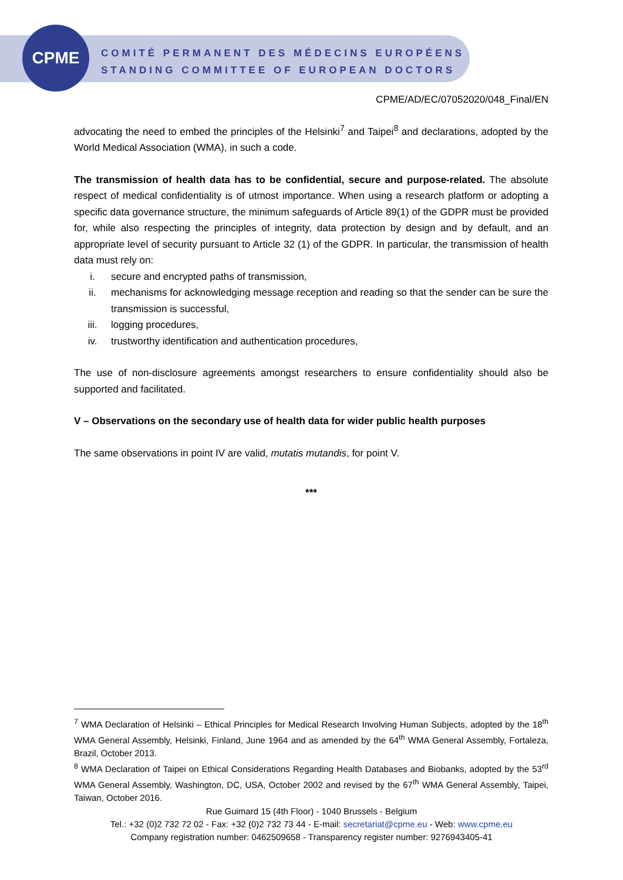CPME
COMITÉ PERMANENT DES MÉDECINS EUROPÉENS
STANDING COMMITTEE OF EUROPEAN DOCTORS
CPME/AD/EC/07052020/048_Final/EN
advocating the need to embed the principles of the Helsinki<sup>7</sup> and Taipei<sup>8</sup> and declarations, adopted by the World Medical Association (WMA), in such a code.
The transmission of health data has to be confidential, secure and purpose-related. The absolute respect of medical confidentiality is of utmost importance. When using a research platform or adopting a specific data governance structure, the minimum safeguards of Article 89(1) of the GDPR must be provided for, while also respecting the principles of integrity, data protection by design and by default, and an appropriate level of security pursuant to Article 32 (1) of the GDPR. In particular, the transmission of health data must rely on:
i. secure and encrypted paths of transmission,
ii. mechanisms for acknowledging message reception and reading so that the sender can be sure the transmission is successful,
iii. logging procedures,
iv. trustworthy identification and authentication procedures,
The use of non-disclosure agreements amongst researchers to ensure confidentiality should also be supported and facilitated.
V – Observations on the secondary use of health data for wider public health purposes
The same observations in point IV are valid, mutatis mutandis, for point V.
***
<sup>7</sup> WMA Declaration of Helsinki – Ethical Principles for Medical Research Involving Human Subjects, adopted by the 18<sup>th</sup> WMA General Assembly, Helsinki, Finland, June 1964 and as amended by the 64<sup>th</sup> WMA General Assembly, Fortaleza, Brazil, October 2013.
<sup>8</sup> WMA Declaration of Taipei on Ethical Considerations Regarding Health Databases and Biobanks, adopted by the 53<sup>rd</sup> WMA General Assembly, Washington, DC, USA, October 2002 and revised by the 67<sup>th</sup> WMA General Assembly, Taipei, Taiwan, October 2016.
Rue Guimard 15 (4th Floor) - 1040 Brussels - Belgium
Tel.: +32 (0)2 732 72 02 - Fax: +32 (0)2 732 73 44 - E-mail: secretariat@cpme.eu - Web: www.cpme.eu
Company registration number: 0462509658 - Transparency register number: 9276943405-41